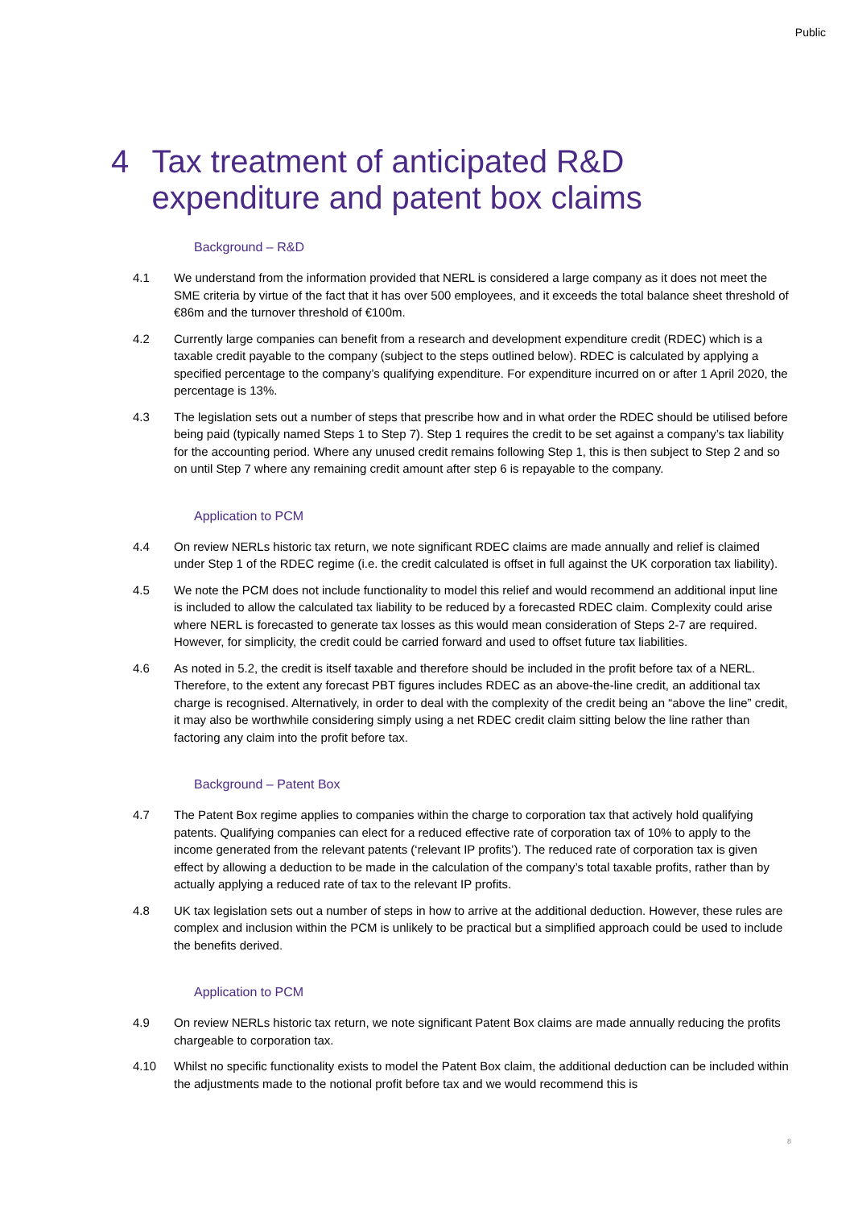Public
4 Tax treatment of anticipated R&D expenditure and patent box claims
Background – R&D
4.1 We understand from the information provided that NERL is considered a large company as it does not meet the SME criteria by virtue of the fact that it has over 500 employees, and it exceeds the total balance sheet threshold of €86m and the turnover threshold of €100m.
4.2 Currently large companies can benefit from a research and development expenditure credit (RDEC) which is a taxable credit payable to the company (subject to the steps outlined below). RDEC is calculated by applying a specified percentage to the company’s qualifying expenditure. For expenditure incurred on or after 1 April 2020, the percentage is 13%.
4.3 The legislation sets out a number of steps that prescribe how and in what order the RDEC should be utilised before being paid (typically named Steps 1 to Step 7). Step 1 requires the credit to be set against a company’s tax liability for the accounting period. Where any unused credit remains following Step 1, this is then subject to Step 2 and so on until Step 7 where any remaining credit amount after step 6 is repayable to the company.
Application to PCM
4.4 On review NERLs historic tax return, we note significant RDEC claims are made annually and relief is claimed under Step 1 of the RDEC regime (i.e. the credit calculated is offset in full against the UK corporation tax liability).
4.5 We note the PCM does not include functionality to model this relief and would recommend an additional input line is included to allow the calculated tax liability to be reduced by a forecasted RDEC claim. Complexity could arise where NERL is forecasted to generate tax losses as this would mean consideration of Steps 2-7 are required. However, for simplicity, the credit could be carried forward and used to offset future tax liabilities.
4.6 As noted in 5.2, the credit is itself taxable and therefore should be included in the profit before tax of a NERL. Therefore, to the extent any forecast PBT figures includes RDEC as an above-the-line credit, an additional tax charge is recognised. Alternatively, in order to deal with the complexity of the credit being an “above the line” credit, it may also be worthwhile considering simply using a net RDEC credit claim sitting below the line rather than factoring any claim into the profit before tax.
Background – Patent Box
4.7 The Patent Box regime applies to companies within the charge to corporation tax that actively hold qualifying patents. Qualifying companies can elect for a reduced effective rate of corporation tax of 10% to apply to the income generated from the relevant patents (‘relevant IP profits’). The reduced rate of corporation tax is given effect by allowing a deduction to be made in the calculation of the company’s total taxable profits, rather than by actually applying a reduced rate of tax to the relevant IP profits.
4.8 UK tax legislation sets out a number of steps in how to arrive at the additional deduction. However, these rules are complex and inclusion within the PCM is unlikely to be practical but a simplified approach could be used to include the benefits derived.
Application to PCM
4.9 On review NERLs historic tax return, we note significant Patent Box claims are made annually reducing the profits chargeable to corporation tax.
4.10 Whilst no specific functionality exists to model the Patent Box claim, the additional deduction can be included within the adjustments made to the notional profit before tax and we would recommend this is
8